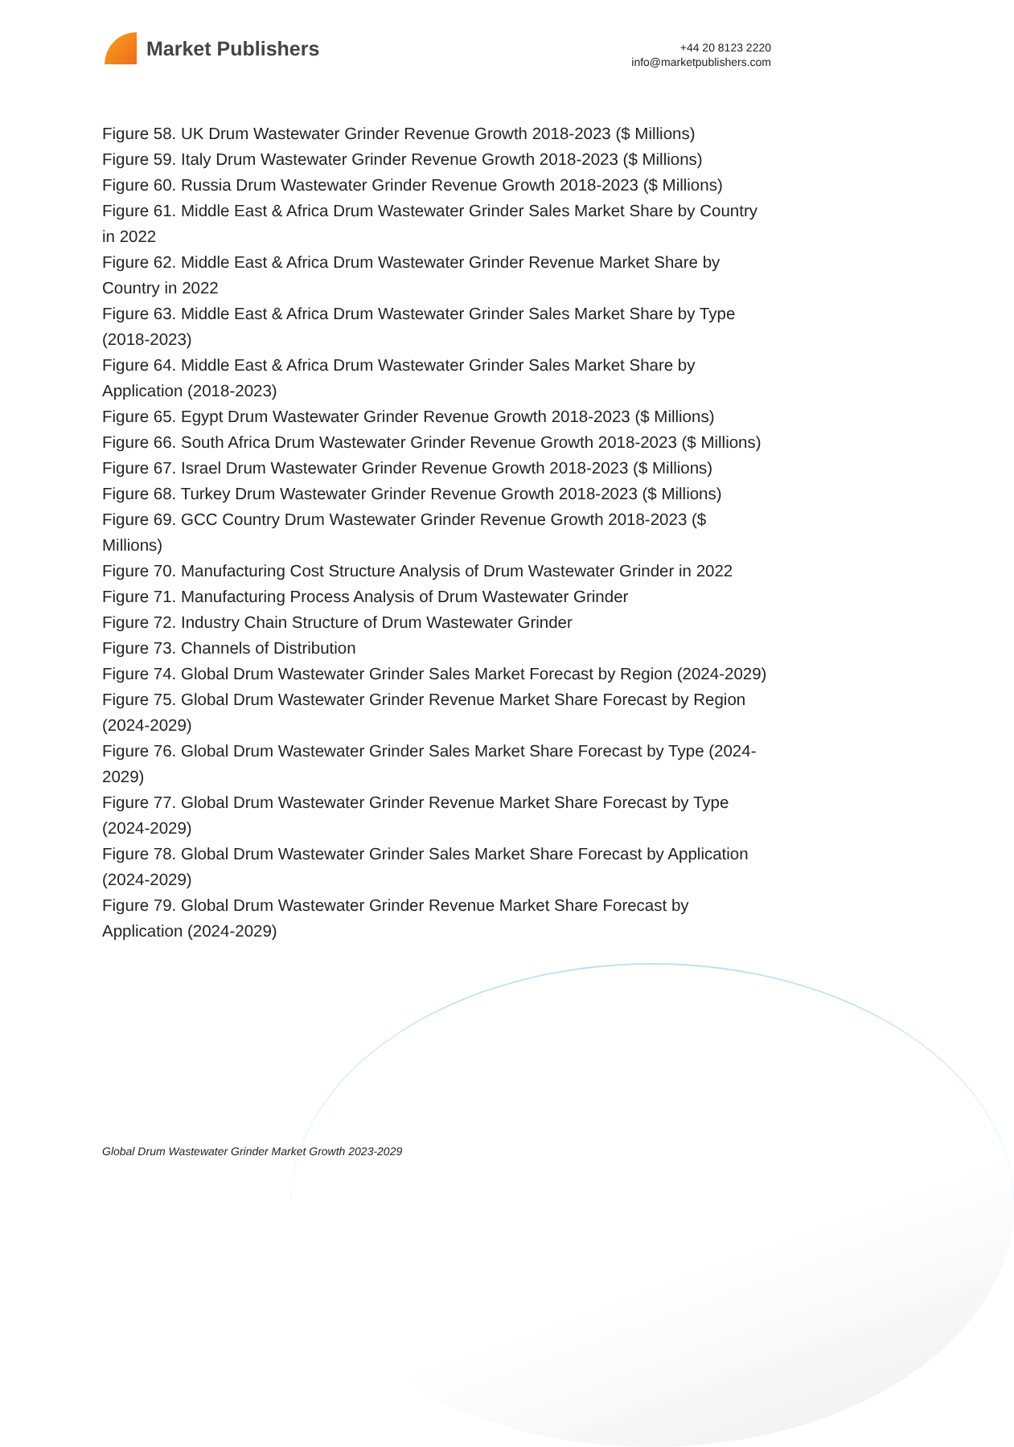Market Publishers
+44 20 8123 2220
info@marketpublishers.com
Figure 58. UK Drum Wastewater Grinder Revenue Growth 2018-2023 ($ Millions)
Figure 59. Italy Drum Wastewater Grinder Revenue Growth 2018-2023 ($ Millions)
Figure 60. Russia Drum Wastewater Grinder Revenue Growth 2018-2023 ($ Millions)
Figure 61. Middle East & Africa Drum Wastewater Grinder Sales Market Share by Country in 2022
Figure 62. Middle East & Africa Drum Wastewater Grinder Revenue Market Share by Country in 2022
Figure 63. Middle East & Africa Drum Wastewater Grinder Sales Market Share by Type (2018-2023)
Figure 64. Middle East & Africa Drum Wastewater Grinder Sales Market Share by Application (2018-2023)
Figure 65. Egypt Drum Wastewater Grinder Revenue Growth 2018-2023 ($ Millions)
Figure 66. South Africa Drum Wastewater Grinder Revenue Growth 2018-2023 ($ Millions)
Figure 67. Israel Drum Wastewater Grinder Revenue Growth 2018-2023 ($ Millions)
Figure 68. Turkey Drum Wastewater Grinder Revenue Growth 2018-2023 ($ Millions)
Figure 69. GCC Country Drum Wastewater Grinder Revenue Growth 2018-2023 ($ Millions)
Figure 70. Manufacturing Cost Structure Analysis of Drum Wastewater Grinder in 2022
Figure 71. Manufacturing Process Analysis of Drum Wastewater Grinder
Figure 72. Industry Chain Structure of Drum Wastewater Grinder
Figure 73. Channels of Distribution
Figure 74. Global Drum Wastewater Grinder Sales Market Forecast by Region (2024-2029)
Figure 75. Global Drum Wastewater Grinder Revenue Market Share Forecast by Region (2024-2029)
Figure 76. Global Drum Wastewater Grinder Sales Market Share Forecast by Type (2024-2029)
Figure 77. Global Drum Wastewater Grinder Revenue Market Share Forecast by Type (2024-2029)
Figure 78. Global Drum Wastewater Grinder Sales Market Share Forecast by Application (2024-2029)
Figure 79. Global Drum Wastewater Grinder Revenue Market Share Forecast by Application (2024-2029)
Global Drum Wastewater Grinder Market Growth 2023-2029